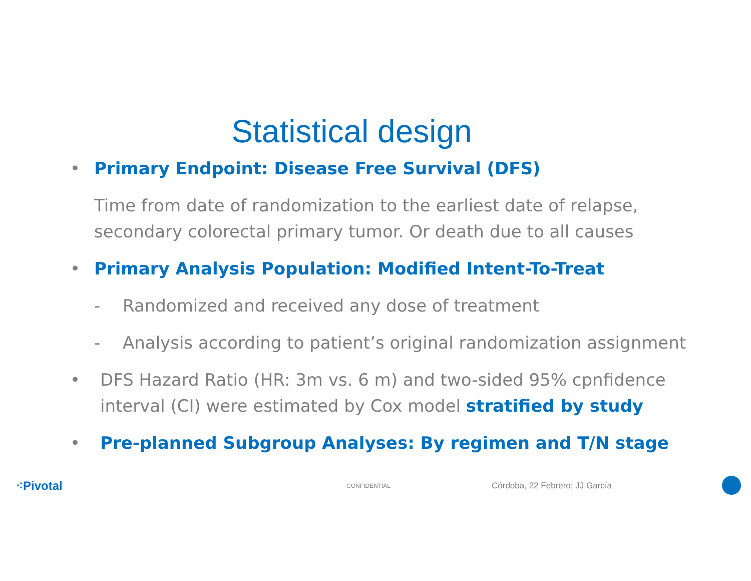Statistical design
• Primary Endpoint: Disease Free Survival (DFS)
Time from date of randomization to the earliest date of relapse, secondary colorectal primary tumor. Or death due to all causes
• Primary Analysis Population: Modified Intent-To-Treat
- Randomized and received any dose of treatment
- Analysis according to patient’s original randomization assignment
• DFS Hazard Ratio (HR: 3m vs. 6 m) and two-sided 95% cpnfidence interval (CI) were estimated by Cox model stratified by study
• Pre-planned Subgroup Analyses: By regimen and T/N stage
⁖Pivotal CONFIDENTIAL Córdoba, 22 Febrero; JJ García